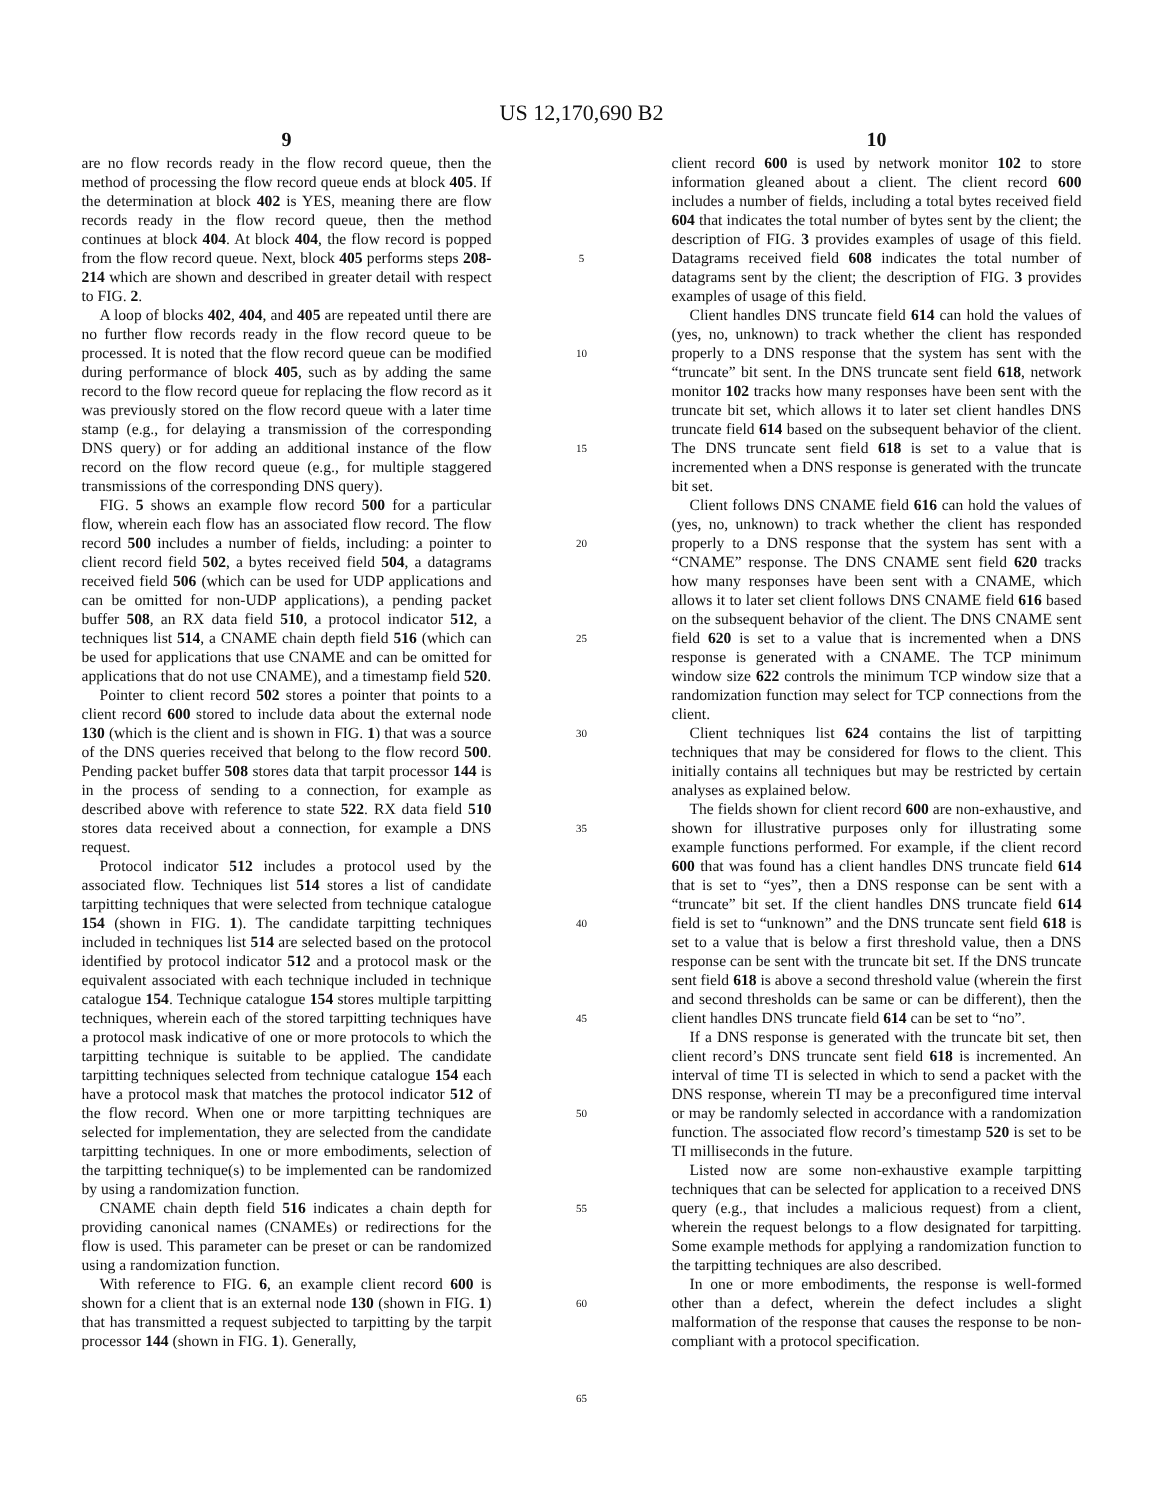US 12,170,690 B2
9
are no flow records ready in the flow record queue, then the method of processing the flow record queue ends at block 405. If the determination at block 402 is YES, meaning there are flow records ready in the flow record queue, then the method continues at block 404. At block 404, the flow record is popped from the flow record queue. Next, block 405 performs steps 208-214 which are shown and described in greater detail with respect to FIG. 2.
A loop of blocks 402, 404, and 405 are repeated until there are no further flow records ready in the flow record queue to be processed. It is noted that the flow record queue can be modified during performance of block 405, such as by adding the same record to the flow record queue for replacing the flow record as it was previously stored on the flow record queue with a later time stamp (e.g., for delaying a transmission of the corresponding DNS query) or for adding an additional instance of the flow record on the flow record queue (e.g., for multiple staggered transmissions of the corresponding DNS query).
FIG. 5 shows an example flow record 500 for a particular flow, wherein each flow has an associated flow record. The flow record 500 includes a number of fields, including: a pointer to client record field 502, a bytes received field 504, a datagrams received field 506 (which can be used for UDP applications and can be omitted for non-UDP applications), a pending packet buffer 508, an RX data field 510, a protocol indicator 512, a techniques list 514, a CNAME chain depth field 516 (which can be used for applications that use CNAME and can be omitted for applications that do not use CNAME), and a timestamp field 520.
Pointer to client record 502 stores a pointer that points to a client record 600 stored to include data about the external node 130 (which is the client and is shown in FIG. 1) that was a source of the DNS queries received that belong to the flow record 500. Pending packet buffer 508 stores data that tarpit processor 144 is in the process of sending to a connection, for example as described above with reference to state 522. RX data field 510 stores data received about a connection, for example a DNS request.
Protocol indicator 512 includes a protocol used by the associated flow. Techniques list 514 stores a list of candidate tarpitting techniques that were selected from technique catalogue 154 (shown in FIG. 1). The candidate tarpitting techniques included in techniques list 514 are selected based on the protocol identified by protocol indicator 512 and a protocol mask or the equivalent associated with each technique included in technique catalogue 154. Technique catalogue 154 stores multiple tarpitting techniques, wherein each of the stored tarpitting techniques have a protocol mask indicative of one or more protocols to which the tarpitting technique is suitable to be applied. The candidate tarpitting techniques selected from technique catalogue 154 each have a protocol mask that matches the protocol indicator 512 of the flow record. When one or more tarpitting techniques are selected for implementation, they are selected from the candidate tarpitting techniques. In one or more embodiments, selection of the tarpitting technique(s) to be implemented can be randomized by using a randomization function.
CNAME chain depth field 516 indicates a chain depth for providing canonical names (CNAMEs) or redirections for the flow is used. This parameter can be preset or can be randomized using a randomization function.
With reference to FIG. 6, an example client record 600 is shown for a client that is an external node 130 (shown in FIG. 1) that has transmitted a request subjected to tarpitting by the tarpit processor 144 (shown in FIG. 1). Generally,
5
10
15
20
25
30
35
40
45
50
55
60
65
10
client record 600 is used by network monitor 102 to store information gleaned about a client. The client record 600 includes a number of fields, including a total bytes received field 604 that indicates the total number of bytes sent by the client; the description of FIG. 3 provides examples of usage of this field. Datagrams received field 608 indicates the total number of datagrams sent by the client; the description of FIG. 3 provides examples of usage of this field.
Client handles DNS truncate field 614 can hold the values of (yes, no, unknown) to track whether the client has responded properly to a DNS response that the system has sent with the “truncate” bit sent. In the DNS truncate sent field 618, network monitor 102 tracks how many responses have been sent with the truncate bit set, which allows it to later set client handles DNS truncate field 614 based on the subsequent behavior of the client. The DNS truncate sent field 618 is set to a value that is incremented when a DNS response is generated with the truncate bit set.
Client follows DNS CNAME field 616 can hold the values of (yes, no, unknown) to track whether the client has responded properly to a DNS response that the system has sent with a “CNAME” response. The DNS CNAME sent field 620 tracks how many responses have been sent with a CNAME, which allows it to later set client follows DNS CNAME field 616 based on the subsequent behavior of the client. The DNS CNAME sent field 620 is set to a value that is incremented when a DNS response is generated with a CNAME. The TCP minimum window size 622 controls the minimum TCP window size that a randomization function may select for TCP connections from the client.
Client techniques list 624 contains the list of tarpitting techniques that may be considered for flows to the client. This initially contains all techniques but may be restricted by certain analyses as explained below.
The fields shown for client record 600 are non-exhaustive, and shown for illustrative purposes only for illustrating some example functions performed. For example, if the client record 600 that was found has a client handles DNS truncate field 614 that is set to “yes”, then a DNS response can be sent with a “truncate” bit set. If the client handles DNS truncate field 614 field is set to “unknown” and the DNS truncate sent field 618 is set to a value that is below a first threshold value, then a DNS response can be sent with the truncate bit set. If the DNS truncate sent field 618 is above a second threshold value (wherein the first and second thresholds can be same or can be different), then the client handles DNS truncate field 614 can be set to “no”.
If a DNS response is generated with the truncate bit set, then client record’s DNS truncate sent field 618 is incremented. An interval of time TI is selected in which to send a packet with the DNS response, wherein TI may be a preconfigured time interval or may be randomly selected in accordance with a randomization function. The associated flow record’s timestamp 520 is set to be TI milliseconds in the future.
Listed now are some non-exhaustive example tarpitting techniques that can be selected for application to a received DNS query (e.g., that includes a malicious request) from a client, wherein the request belongs to a flow designated for tarpitting. Some example methods for applying a randomization function to the tarpitting techniques are also described.
In one or more embodiments, the response is well-formed other than a defect, wherein the defect includes a slight malformation of the response that causes the response to be non-compliant with a protocol specification.